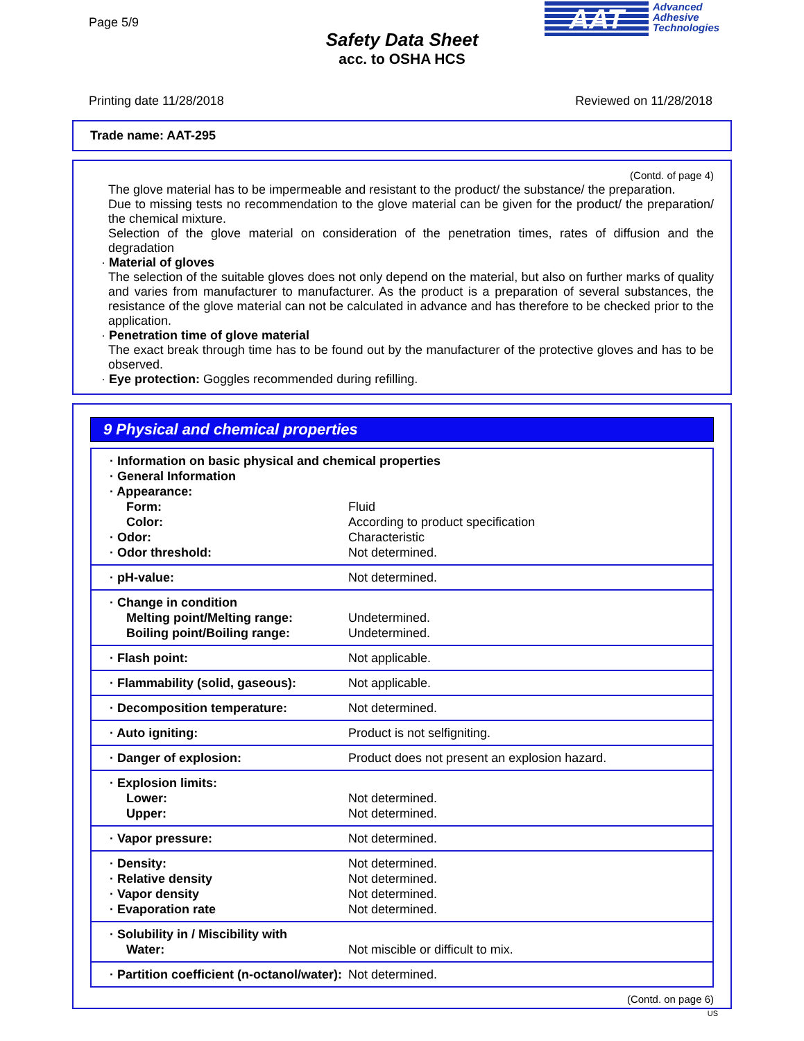Page 5/9
Safety Data Sheet
acc. to OSHA HCS
AAT Advanced
Adhesive
Technologies
Printing date 11/28/2018 Reviewed on 11/28/2018
Trade name: AAT-295
(Contd. of page 4)
The glove material has to be impermeable and resistant to the product/ the substance/ the preparation.
Due to missing tests no recommendation to the glove material can be given for the product/ the preparation/ the chemical mixture.
Selection of the glove material on consideration of the penetration times, rates of diffusion and the degradation
· Material of gloves
The selection of the suitable gloves does not only depend on the material, but also on further marks of quality and varies from manufacturer to manufacturer. As the product is a preparation of several substances, the resistance of the glove material can not be calculated in advance and has therefore to be checked prior to the application.
· Penetration time of glove material
The exact break through time has to be found out by the manufacturer of the protective gloves and has to be observed.
· Eye protection: Goggles recommended during refilling.
9 Physical and chemical properties
| · Information on basic physical and chemical properties | |
| · General Information | |
| · Appearance: | |
| Form: | Fluid |
| Color: | According to product specification |
| · Odor: | Characteristic |
| · Odor threshold: | Not determined. |
| · pH-value: | Not determined. |
| · Change in condition | |
| Melting point/Melting range: | Undetermined. |
| Boiling point/Boiling range: | Undetermined. |
| · Flash point: | Not applicable. |
| · Flammability (solid, gaseous): | Not applicable. |
| · Decomposition temperature: | Not determined. |
| · Auto igniting: | Product is not selfigniting. |
| · Danger of explosion: | Product does not present an explosion hazard. |
| · Explosion limits: | |
| Lower: | Not determined. |
| Upper: | Not determined. |
| · Vapor pressure: | Not determined. |
| · Density: | Not determined. |
| · Relative density | Not determined. |
| · Vapor density | Not determined. |
| · Evaporation rate | Not determined. |
| · Solubility in / Miscibility with | |
| Water: | Not miscible or difficult to mix. |
| · Partition coefficient (n-octanol/water): | Not determined. |
(Contd. on page 6)
US